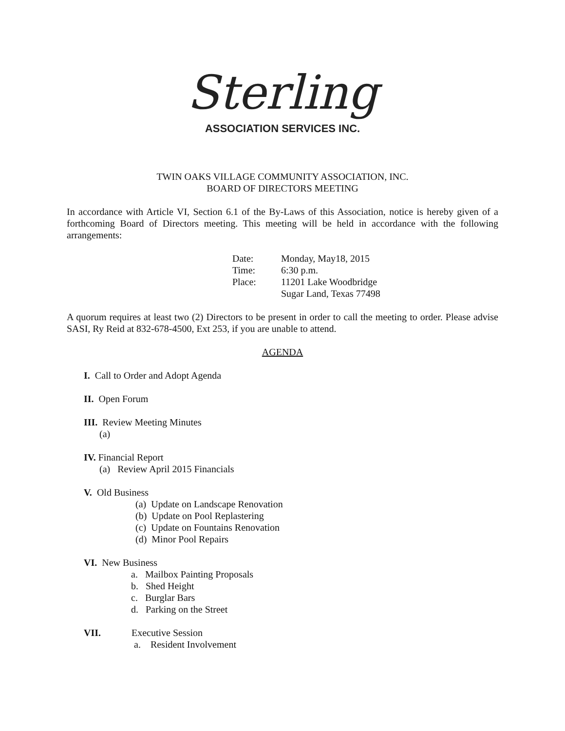Sterling
ASSOCIATION SERVICES INC.
TWIN OAKS VILLAGE COMMUNITY ASSOCIATION, INC.
BOARD OF DIRECTORS MEETING
In accordance with Article VI, Section 6.1 of the By-Laws of this Association, notice is hereby given of a forthcoming Board of Directors meeting. This meeting will be held in accordance with the following arrangements:
Date: Monday, May18, 2015
Time: 6:30 p.m.
Place: 11201 Lake Woodbridge
Sugar Land, Texas 77498
A quorum requires at least two (2) Directors to be present in order to call the meeting to order. Please advise SASI, Ry Reid at 832-678-4500, Ext 253, if you are unable to attend.
AGENDA
I. Call to Order and Adopt Agenda
II. Open Forum
III. Review Meeting Minutes
(a)
IV. Financial Report
(a) Review April 2015 Financials
V. Old Business
(a) Update on Landscape Renovation
(b) Update on Pool Replastering
(c) Update on Fountains Renovation
(d) Minor Pool Repairs
VI. New Business
a. Mailbox Painting Proposals
b. Shed Height
c. Burglar Bars
d. Parking on the Street
VII. Executive Session
a. Resident Involvement